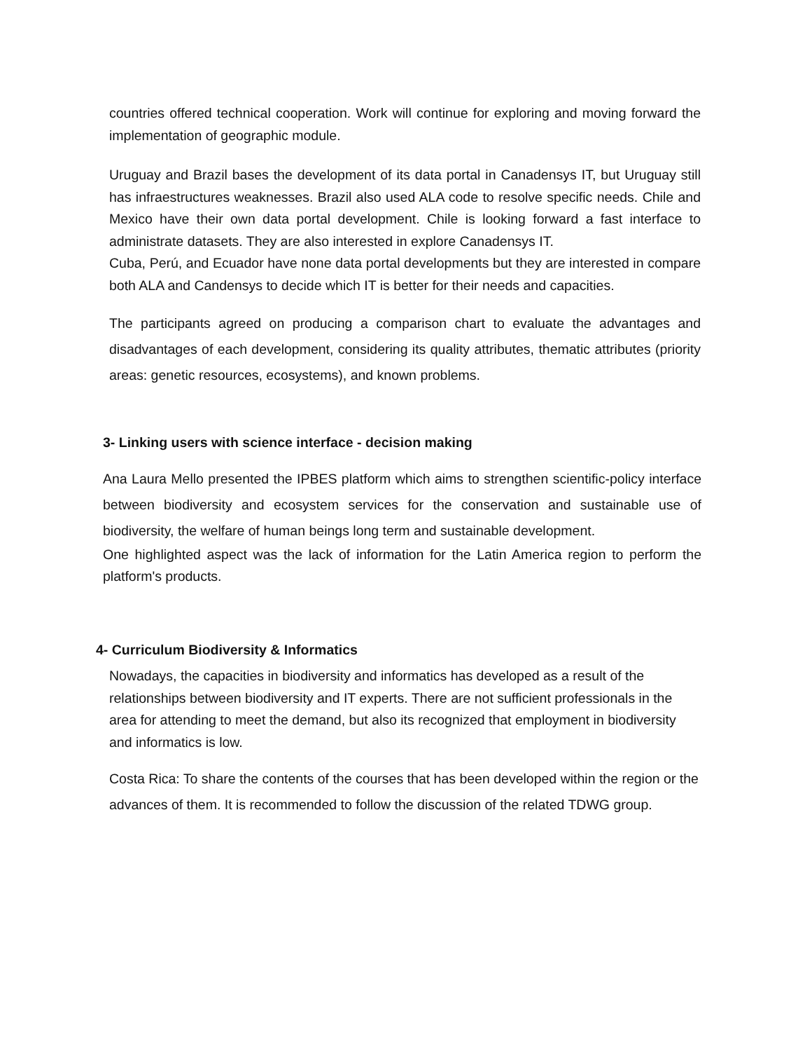countries offered technical cooperation. Work will continue for exploring and moving forward the implementation of geographic module.
Uruguay and Brazil bases the development of its data portal in Canadensys IT, but Uruguay still has infraestructures weaknesses. Brazil also used ALA code to resolve specific needs. Chile and Mexico have their own data portal development. Chile is looking forward a fast interface to administrate datasets. They are also interested in explore Canadensys IT.
Cuba, Perú, and Ecuador have none data portal developments but they are interested in compare both ALA and Candensys to decide which IT is better for their needs and capacities.
The participants agreed on producing a comparison chart to evaluate the advantages and disadvantages of each development, considering its quality attributes, thematic attributes (priority areas: genetic resources, ecosystems), and known problems.
3- Linking users with science interface - decision making
Ana Laura Mello presented the IPBES platform which aims to strengthen scientific-policy interface between biodiversity and ecosystem services for the conservation and sustainable use of biodiversity, the welfare of human beings long term and sustainable development.
One highlighted aspect was the lack of information for the Latin America region to perform the platform's products.
4- Curriculum Biodiversity & Informatics
Nowadays, the capacities in biodiversity and informatics has developed as a result of the relationships between biodiversity and IT experts. There are not sufficient professionals in the area for attending to meet the demand, but also its recognized that employment in biodiversity and informatics is low.
Costa Rica: To share the contents of the courses that has been developed within the region or the advances of them. It is recommended to follow the discussion of the related TDWG group.